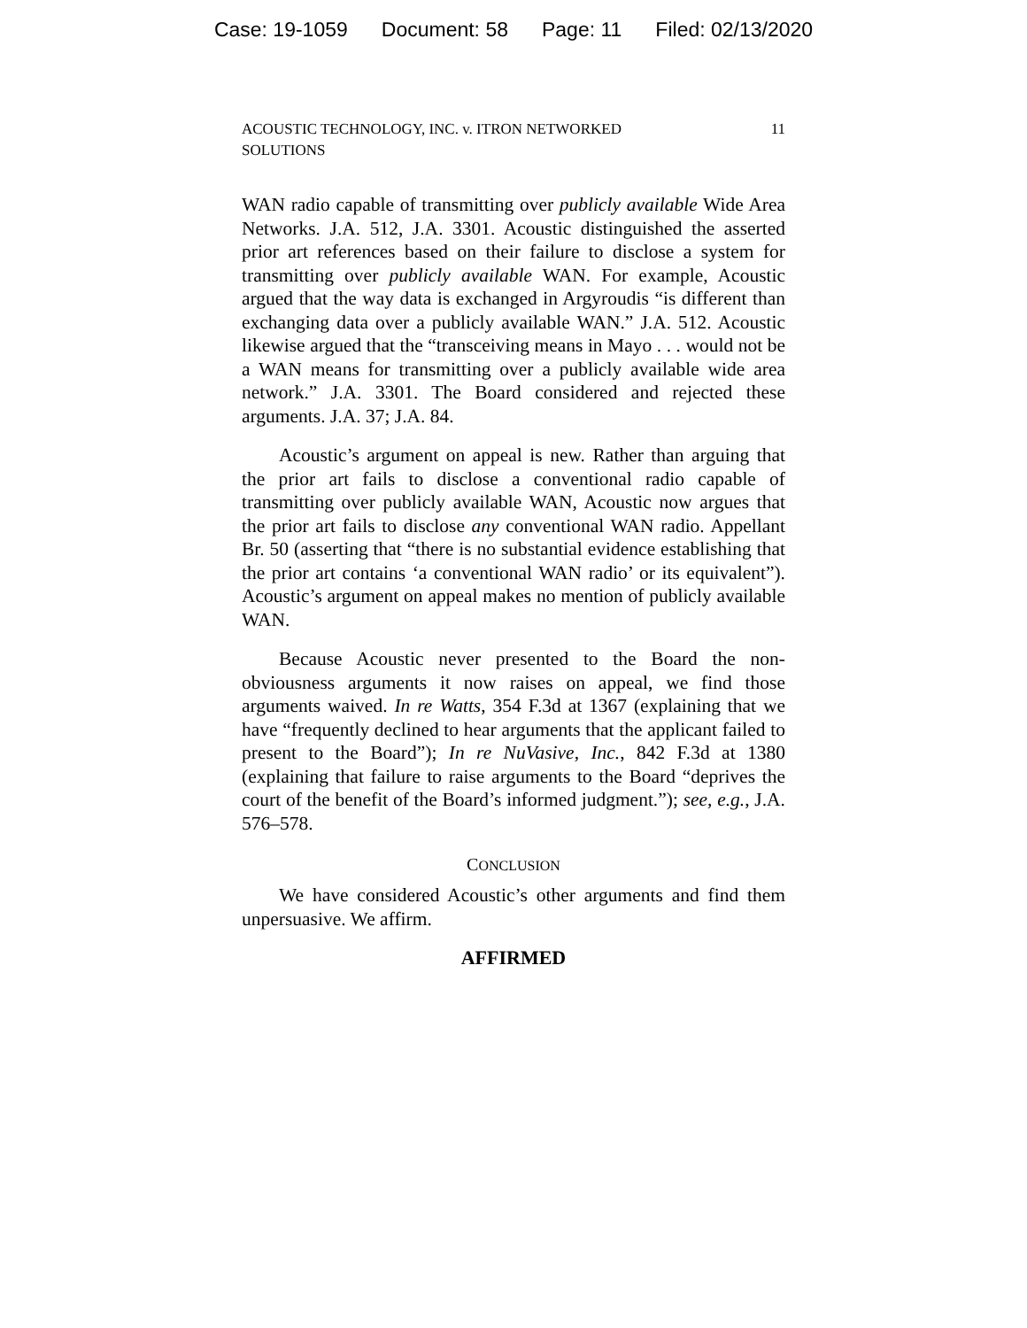Case: 19-1059 Document: 58 Page: 11 Filed: 02/13/2020
ACOUSTIC TECHNOLOGY, INC. v. ITRON NETWORKED
SOLUTIONS 11
WAN radio capable of transmitting over publicly available Wide Area Networks. J.A. 512, J.A. 3301. Acoustic distinguished the asserted prior art references based on their failure to disclose a system for transmitting over publicly available WAN. For example, Acoustic argued that the way data is exchanged in Argyroudis “is different than exchanging data over a publicly available WAN.” J.A. 512. Acoustic likewise argued that the “transceiving means in Mayo . . . would not be a WAN means for transmitting over a publicly available wide area network.” J.A. 3301. The Board considered and rejected these arguments. J.A. 37; J.A. 84.
Acoustic’s argument on appeal is new. Rather than arguing that the prior art fails to disclose a conventional radio capable of transmitting over publicly available WAN, Acoustic now argues that the prior art fails to disclose any conventional WAN radio. Appellant Br. 50 (asserting that “there is no substantial evidence establishing that the prior art contains ‘a conventional WAN radio’ or its equivalent”). Acoustic’s argument on appeal makes no mention of publicly available WAN.
Because Acoustic never presented to the Board the non-obviousness arguments it now raises on appeal, we find those arguments waived. In re Watts, 354 F.3d at 1367 (explaining that we have “frequently declined to hear arguments that the applicant failed to present to the Board”); In re NuVasive, Inc., 842 F.3d at 1380 (explaining that failure to raise arguments to the Board “deprives the court of the benefit of the Board’s informed judgment.”); see, e.g., J.A. 576–578.
CONCLUSION
We have considered Acoustic’s other arguments and find them unpersuasive. We affirm.
AFFIRMED